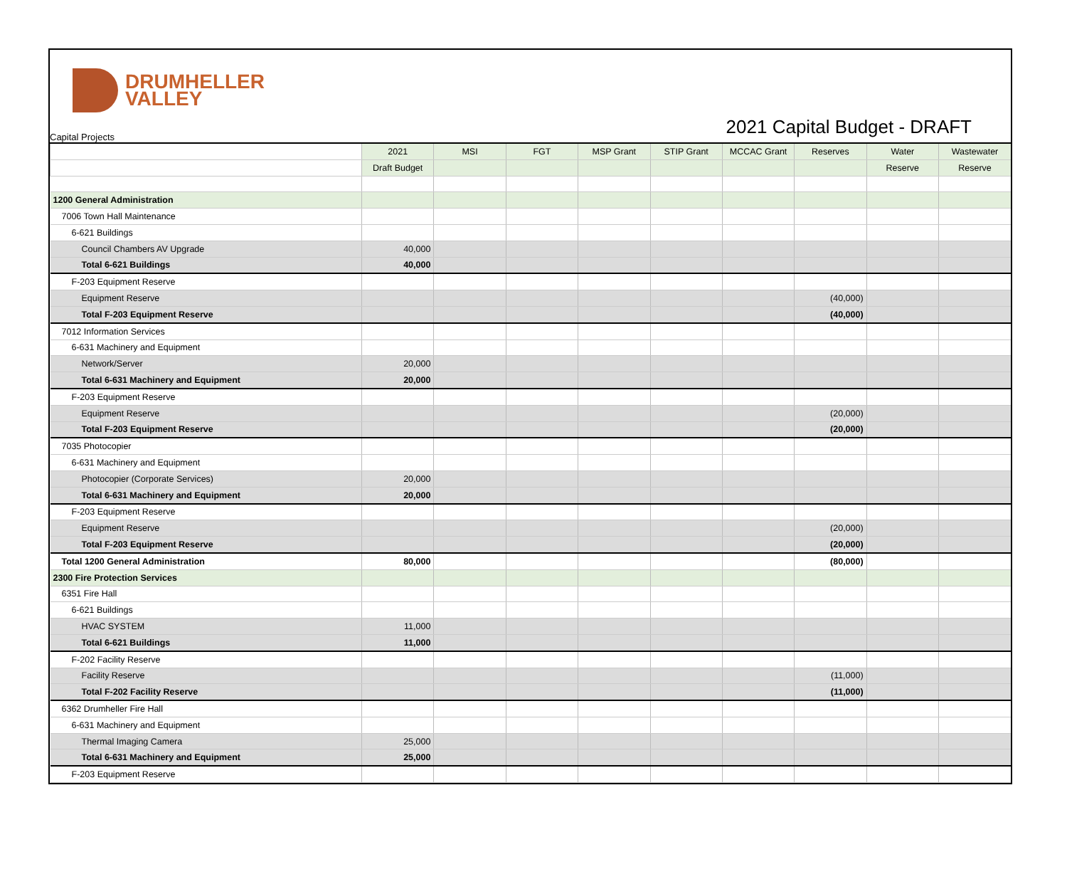DRUMHELLER
VALLEY
Capital Projects
2021 Capital Budget - DRAFT
| | 2021 | MSI | FGT | MSP Grant | STIP Grant | MCCAC Grant | Reserves | Water | Wastewater |
| --- | --- | --- | --- | --- | --- | --- | --- | --- | --- |
| | Draft Budget | | | | | | | Reserve | Reserve |
| 1200 General Administration | | | | | | | | | |
| 7006 Town Hall Maintenance | | | | | | | | | |
| 6-621 Buildings | | | | | | | | | |
| Council Chambers AV Upgrade | 40,000 | | | | | | | | |
| Total 6-621 Buildings | 40,000 | | | | | | | | |
| F-203 Equipment Reserve | | | | | | | | | |
| Equipment Reserve | | | | | | | (40,000) | | |
| Total F-203 Equipment Reserve | | | | | | | (40,000) | | |
| 7012 Information Services | | | | | | | | | |
| 6-631 Machinery and Equipment | | | | | | | | | |
| Network/Server | 20,000 | | | | | | | | |
| Total 6-631 Machinery and Equipment | 20,000 | | | | | | | | |
| F-203 Equipment Reserve | | | | | | | | | |
| Equipment Reserve | | | | | | | (20,000) | | |
| Total F-203 Equipment Reserve | | | | | | | (20,000) | | |
| 7035 Photocopier | | | | | | | | | |
| 6-631 Machinery and Equipment | | | | | | | | | |
| Photocopier (Corporate Services) | 20,000 | | | | | | | | |
| Total 6-631 Machinery and Equipment | 20,000 | | | | | | | | |
| F-203 Equipment Reserve | | | | | | | | | |
| Equipment Reserve | | | | | | | (20,000) | | |
| Total F-203 Equipment Reserve | | | | | | | (20,000) | | |
| Total 1200 General Administration | 80,000 | | | | | | (80,000) | | |
| 2300 Fire Protection Services | | | | | | | | | |
| 6351 Fire Hall | | | | | | | | | |
| 6-621 Buildings | | | | | | | | | |
| HVAC SYSTEM | 11,000 | | | | | | | | |
| Total 6-621 Buildings | 11,000 | | | | | | | | |
| F-202 Facility Reserve | | | | | | | | | |
| Facility Reserve | | | | | | | (11,000) | | |
| Total F-202 Facility Reserve | | | | | | | (11,000) | | |
| 6362 Drumheller Fire Hall | | | | | | | | | |
| 6-631 Machinery and Equipment | | | | | | | | | |
| Thermal Imaging Camera | 25,000 | | | | | | | | |
| Total 6-631 Machinery and Equipment | 25,000 | | | | | | | | |
| F-203 Equipment Reserve | | | | | | | | | |